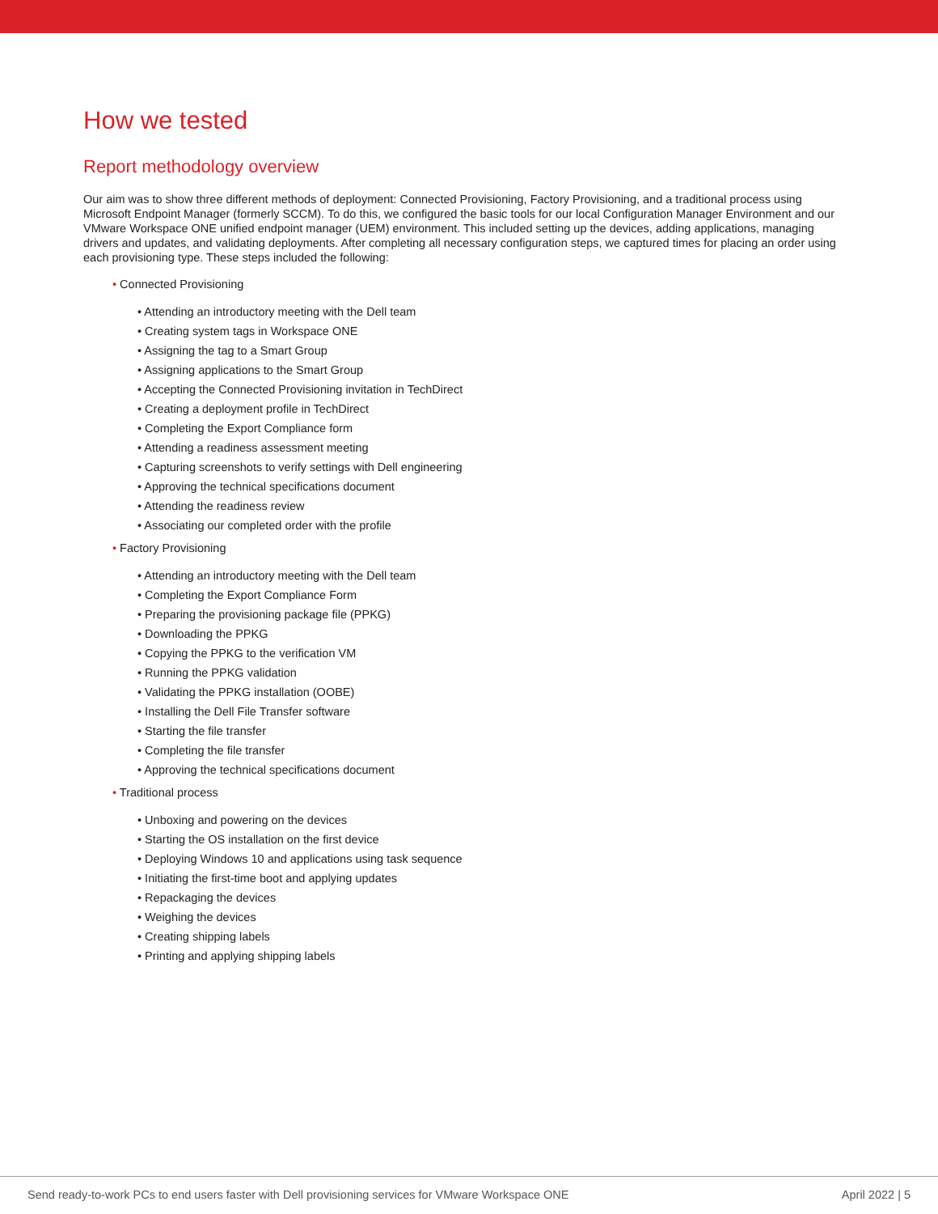How we tested
Report methodology overview
Our aim was to show three different methods of deployment: Connected Provisioning, Factory Provisioning, and a traditional process using Microsoft Endpoint Manager (formerly SCCM). To do this, we configured the basic tools for our local Configuration Manager Environment and our VMware Workspace ONE unified endpoint manager (UEM) environment. This included setting up the devices, adding applications, managing drivers and updates, and validating deployments. After completing all necessary configuration steps, we captured times for placing an order using each provisioning type. These steps included the following:
• Connected Provisioning
• Attending an introductory meeting with the Dell team
• Creating system tags in Workspace ONE
• Assigning the tag to a Smart Group
• Assigning applications to the Smart Group
• Accepting the Connected Provisioning invitation in TechDirect
• Creating a deployment profile in TechDirect
• Completing the Export Compliance form
• Attending a readiness assessment meeting
• Capturing screenshots to verify settings with Dell engineering
• Approving the technical specifications document
• Attending the readiness review
• Associating our completed order with the profile
• Factory Provisioning
• Attending an introductory meeting with the Dell team
• Completing the Export Compliance Form
• Preparing the provisioning package file (PPKG)
• Downloading the PPKG
• Copying the PPKG to the verification VM
• Running the PPKG validation
• Validating the PPKG installation (OOBE)
• Installing the Dell File Transfer software
• Starting the file transfer
• Completing the file transfer
• Approving the technical specifications document
• Traditional process
• Unboxing and powering on the devices
• Starting the OS installation on the first device
• Deploying Windows 10 and applications using task sequence
• Initiating the first-time boot and applying updates
• Repackaging the devices
• Weighing the devices
• Creating shipping labels
• Printing and applying shipping labels
Send ready-to-work PCs to end users faster with Dell provisioning services for VMware Workspace ONE April 2022 | 5